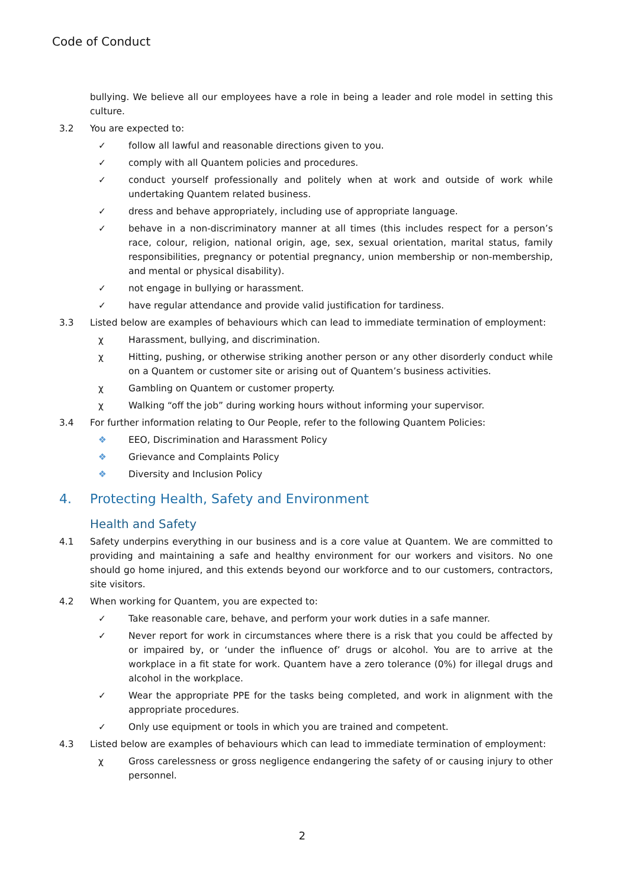Code of Conduct
bullying. We believe all our employees have a role in being a leader and role model in setting this culture.
3.2 You are expected to:
✓ follow all lawful and reasonable directions given to you.
✓ comply with all Quantem policies and procedures.
✓ conduct yourself professionally and politely when at work and outside of work while undertaking Quantem related business.
✓ dress and behave appropriately, including use of appropriate language.
✓ behave in a non-discriminatory manner at all times (this includes respect for a person’s race, colour, religion, national origin, age, sex, sexual orientation, marital status, family responsibilities, pregnancy or potential pregnancy, union membership or non-membership, and mental or physical disability).
✓ not engage in bullying or harassment.
✓ have regular attendance and provide valid justification for tardiness.
3.3 Listed below are examples of behaviours which can lead to immediate termination of employment:
χ Harassment, bullying, and discrimination.
χ Hitting, pushing, or otherwise striking another person or any other disorderly conduct while on a Quantem or customer site or arising out of Quantem’s business activities.
χ Gambling on Quantem or customer property.
χ Walking “off the job” during working hours without informing your supervisor.
3.4 For further information relating to Our People, refer to the following Quantem Policies:
❖ EEO, Discrimination and Harassment Policy
❖ Grievance and Complaints Policy
❖ Diversity and Inclusion Policy
4. Protecting Health, Safety and Environment
Health and Safety
4.1 Safety underpins everything in our business and is a core value at Quantem. We are committed to providing and maintaining a safe and healthy environment for our workers and visitors. No one should go home injured, and this extends beyond our workforce and to our customers, contractors, site visitors.
4.2 When working for Quantem, you are expected to:
✓ Take reasonable care, behave, and perform your work duties in a safe manner.
✓ Never report for work in circumstances where there is a risk that you could be affected by or impaired by, or ‘under the influence of’ drugs or alcohol. You are to arrive at the workplace in a fit state for work. Quantem have a zero tolerance (0%) for illegal drugs and alcohol in the workplace.
✓ Wear the appropriate PPE for the tasks being completed, and work in alignment with the appropriate procedures.
✓ Only use equipment or tools in which you are trained and competent.
4.3 Listed below are examples of behaviours which can lead to immediate termination of employment:
χ Gross carelessness or gross negligence endangering the safety of or causing injury to other personnel.
2